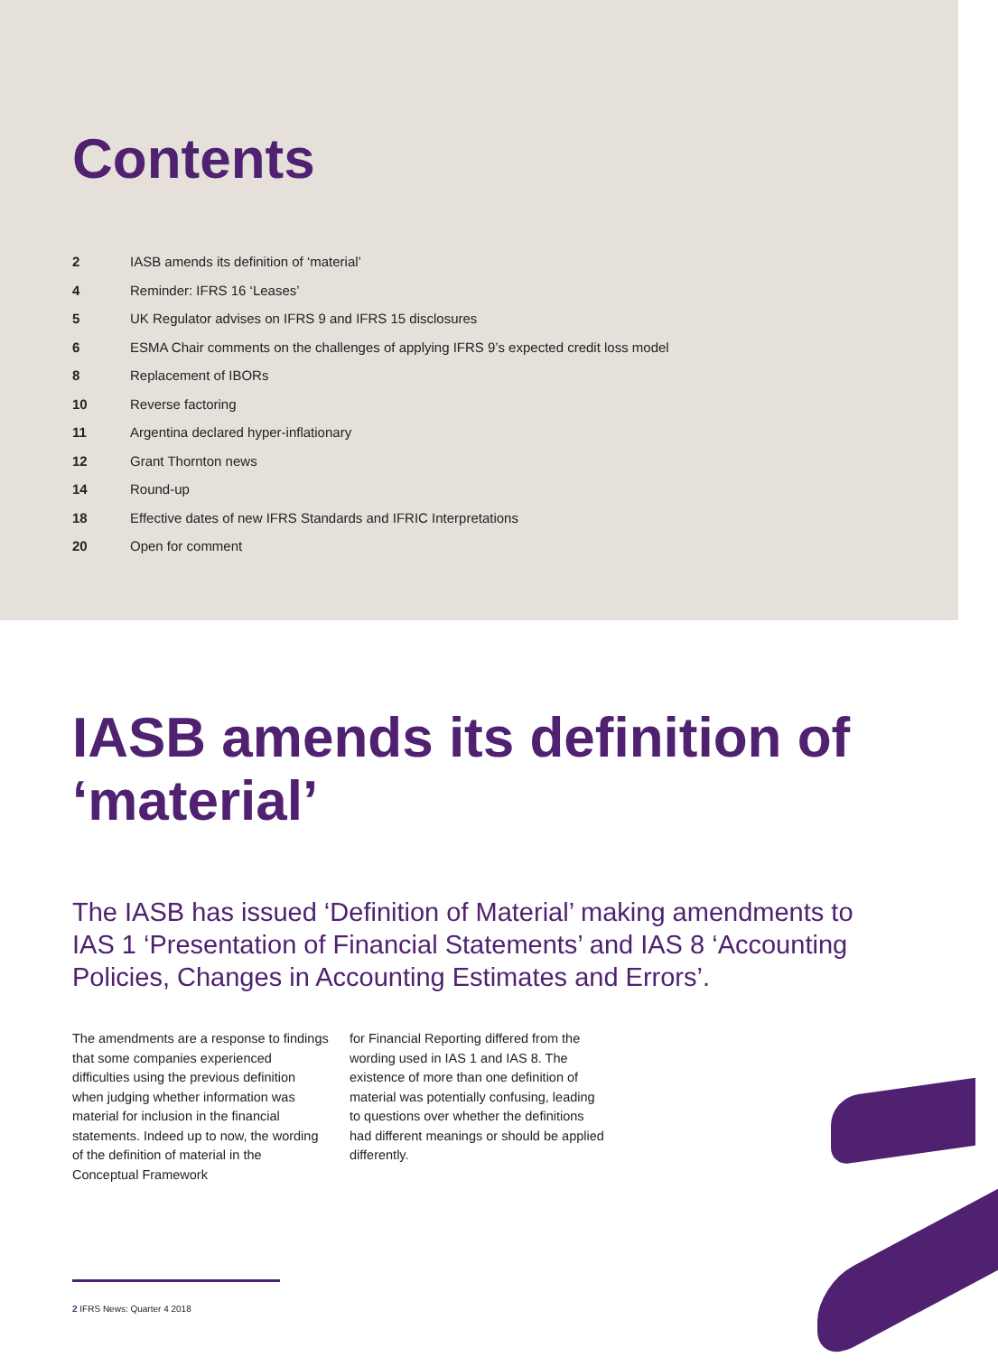Contents
2 IASB amends its definition of ‘material’
4 Reminder: IFRS 16 ‘Leases’
5 UK Regulator advises on IFRS 9 and IFRS 15 disclosures
6 ESMA Chair comments on the challenges of applying IFRS 9’s expected credit loss model
8 Replacement of IBORs
10 Reverse factoring
11 Argentina declared hyper-inflationary
12 Grant Thornton news
14 Round-up
18 Effective dates of new IFRS Standards and IFRIC Interpretations
20 Open for comment
IASB amends its definition of ‘material’
The IASB has issued ‘Definition of Material’ making amendments to IAS 1 ‘Presentation of Financial Statements’ and IAS 8 ‘Accounting Policies, Changes in Accounting Estimates and Errors’.
The amendments are a response to findings that some companies experienced difficulties using the previous definition when judging whether information was material for inclusion in the financial statements. Indeed up to now, the wording of the definition of material in the Conceptual Framework
for Financial Reporting differed from the wording used in IAS 1 and IAS 8. The existence of more than one definition of material was potentially confusing, leading to questions over whether the definitions had different meanings or should be applied differently.
2 IFRS News: Quarter 4 2018